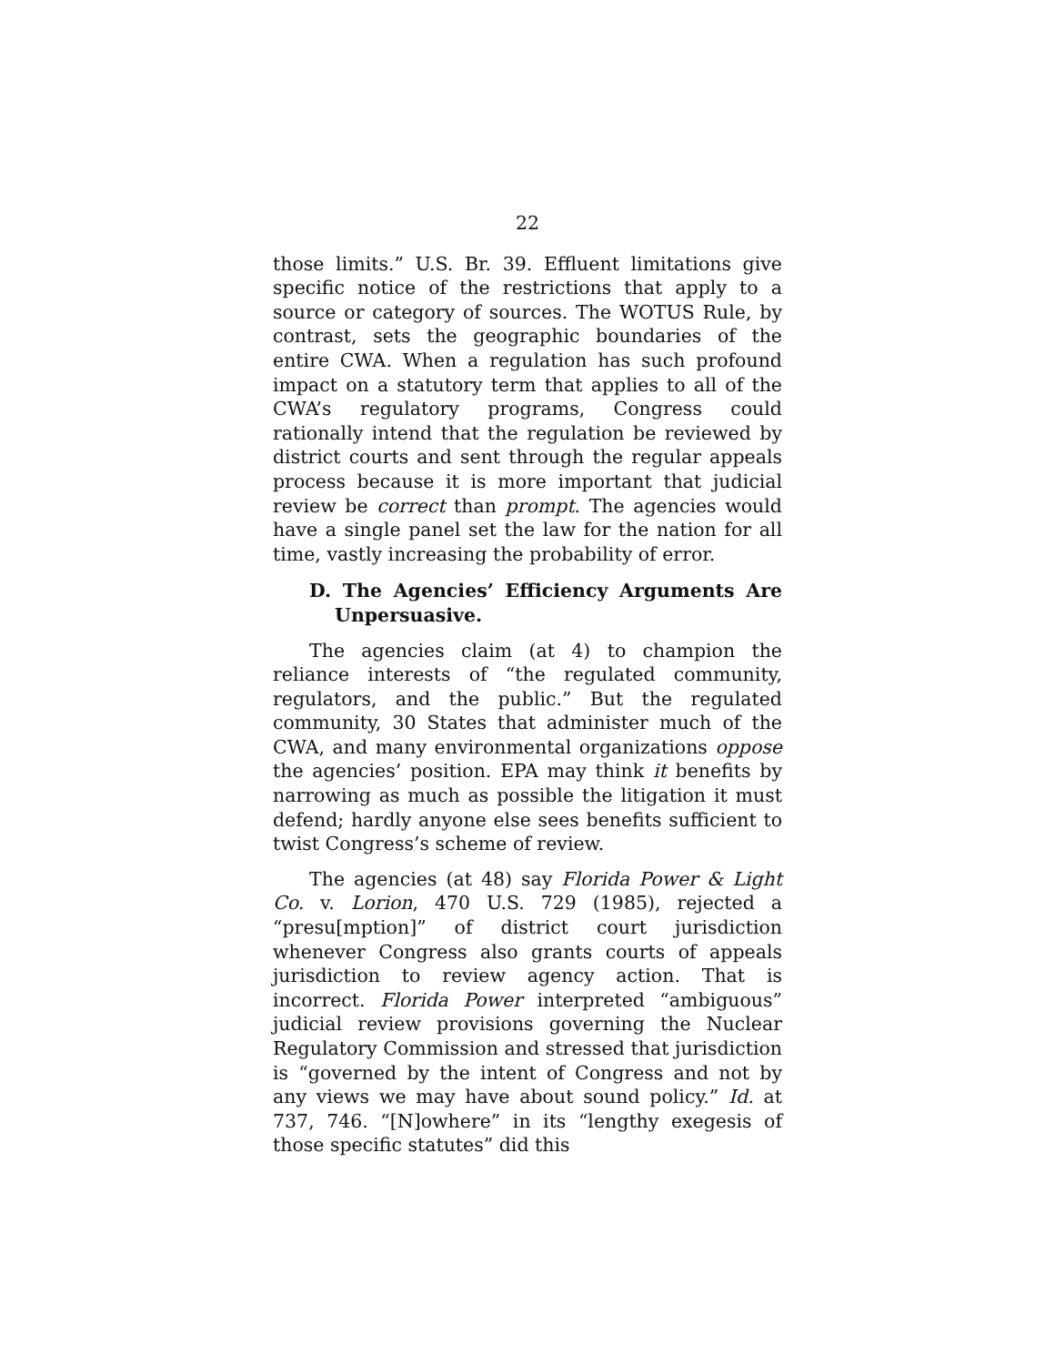22
those limits.” U.S. Br. 39. Effluent limitations give specific notice of the restrictions that apply to a source or category of sources. The WOTUS Rule, by contrast, sets the geographic boundaries of the entire CWA. When a regulation has such profound impact on a statutory term that applies to all of the CWA’s regulatory programs, Congress could rationally intend that the regulation be reviewed by district courts and sent through the regular appeals process because it is more important that judicial review be correct than prompt. The agencies would have a single panel set the law for the nation for all time, vastly increasing the probability of error.
D. The Agencies’ Efficiency Arguments Are Unpersuasive.
The agencies claim (at 4) to champion the reliance interests of “the regulated community, regulators, and the public.” But the regulated community, 30 States that administer much of the CWA, and many environmental organizations oppose the agencies’ position. EPA may think it benefits by narrowing as much as possible the litigation it must defend; hardly anyone else sees benefits sufficient to twist Congress’s scheme of review.
The agencies (at 48) say Florida Power & Light Co. v. Lorion, 470 U.S. 729 (1985), rejected a “presu[mption]” of district court jurisdiction whenever Congress also grants courts of appeals jurisdiction to review agency action. That is incorrect. Florida Power interpreted “ambiguous” judicial review provisions governing the Nuclear Regulatory Commission and stressed that jurisdiction is “governed by the intent of Congress and not by any views we may have about sound policy.” Id. at 737, 746. “[N]owhere” in its “lengthy exegesis of those specific statutes” did this